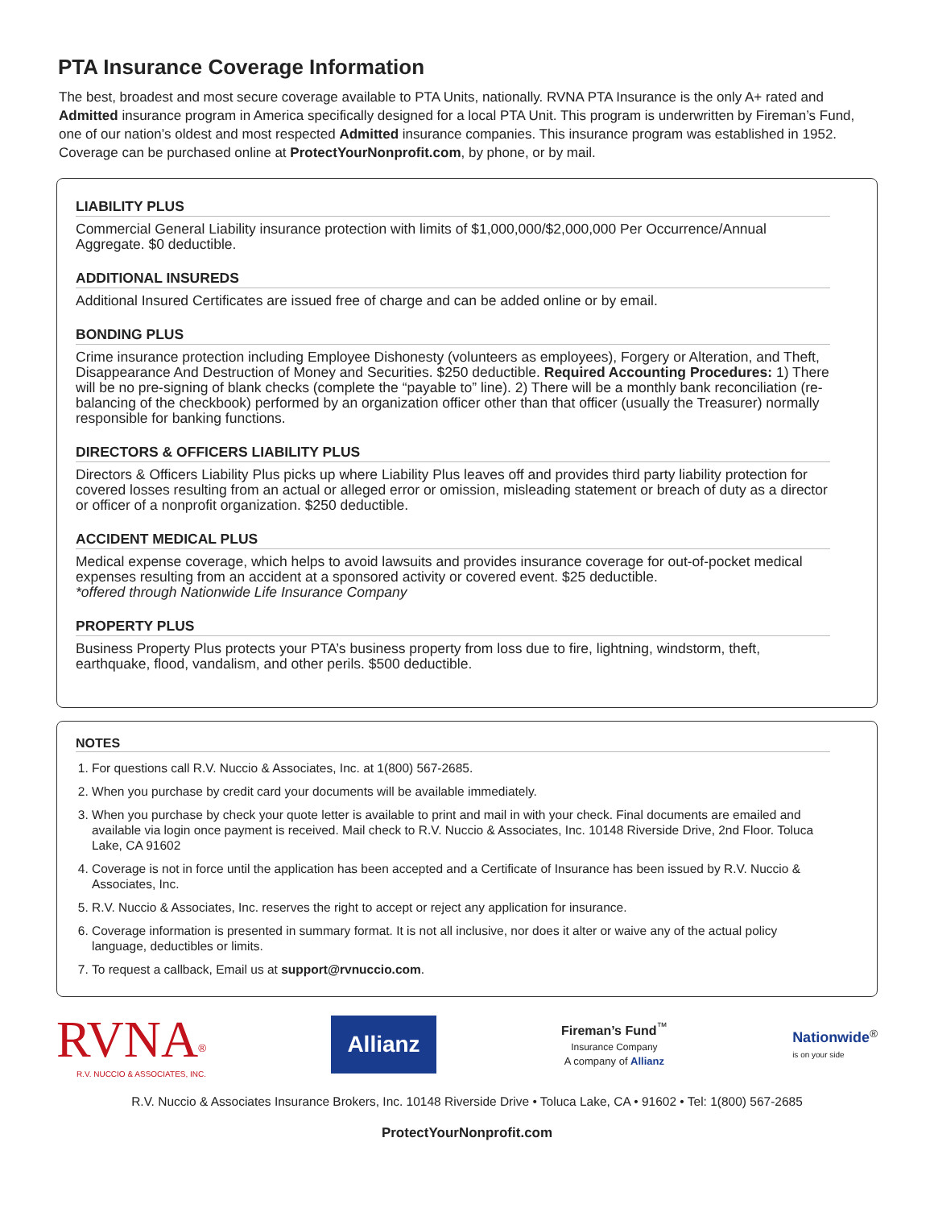PTA Insurance Coverage Information
The best, broadest and most secure coverage available to PTA Units, nationally. RVNA PTA Insurance is the only A+ rated and Admitted insurance program in America specifically designed for a local PTA Unit. This program is underwritten by Fireman’s Fund, one of our nation’s oldest and most respected Admitted insurance companies. This insurance program was established in 1952. Coverage can be purchased online at ProtectYourNonprofit.com, by phone, or by mail.
LIABILITY PLUS
Commercial General Liability insurance protection with limits of $1,000,000/$2,000,000 Per Occurrence/Annual Aggregate. $0 deductible.
ADDITIONAL INSUREDS
Additional Insured Certificates are issued free of charge and can be added online or by email.
BONDING PLUS
Crime insurance protection including Employee Dishonesty (volunteers as employees), Forgery or Alteration, and Theft, Disappearance And Destruction of Money and Securities. $250 deductible. Required Accounting Procedures: 1) There will be no pre-signing of blank checks (complete the “payable to” line). 2) There will be a monthly bank reconciliation (re-balancing of the checkbook) performed by an organization officer other than that officer (usually the Treasurer) normally responsible for banking functions.
DIRECTORS & OFFICERS LIABILITY PLUS
Directors & Officers Liability Plus picks up where Liability Plus leaves off and provides third party liability protection for covered losses resulting from an actual or alleged error or omission, misleading statement or breach of duty as a director or officer of a nonprofit organization. $250 deductible.
ACCIDENT MEDICAL PLUS
Medical expense coverage, which helps to avoid lawsuits and provides insurance coverage for out-of-pocket medical expenses resulting from an accident at a sponsored activity or covered event. $25 deductible.
*offered through Nationwide Life Insurance Company
PROPERTY PLUS
Business Property Plus protects your PTA’s business property from loss due to fire, lightning, windstorm, theft, earthquake, flood, vandalism, and other perils. $500 deductible.
NOTES
1. For questions call R.V. Nuccio & Associates, Inc. at 1(800) 567-2685.
2. When you purchase by credit card your documents will be available immediately.
3. When you purchase by check your quote letter is available to print and mail in with your check. Final documents are emailed and available via login once payment is received. Mail check to R.V. Nuccio & Associates, Inc. 10148 Riverside Drive, 2nd Floor. Toluca Lake, CA 91602
4. Coverage is not in force until the application has been accepted and a Certificate of Insurance has been issued by R.V. Nuccio & Associates, Inc.
5. R.V. Nuccio & Associates, Inc. reserves the right to accept or reject any application for insurance.
6. Coverage information is presented in summary format. It is not all inclusive, nor does it alter or waive any of the actual policy language, deductibles or limits.
7. To request a callback, Email us at support@rvnuccio.com.
RVNA<sup>®</sup>
R.V. NUCCIO & ASSOCIATES, INC.
Allianz
Fireman’s Fund<sup>™</sup>
Insurance Company
A company of Allianz
Nationwide<sup>®</sup>
is on your side
R.V. Nuccio & Associates Insurance Brokers, Inc. 10148 Riverside Drive • Toluca Lake, CA • 91602 • Tel: 1(800) 567-2685
ProtectYourNonprofit.com